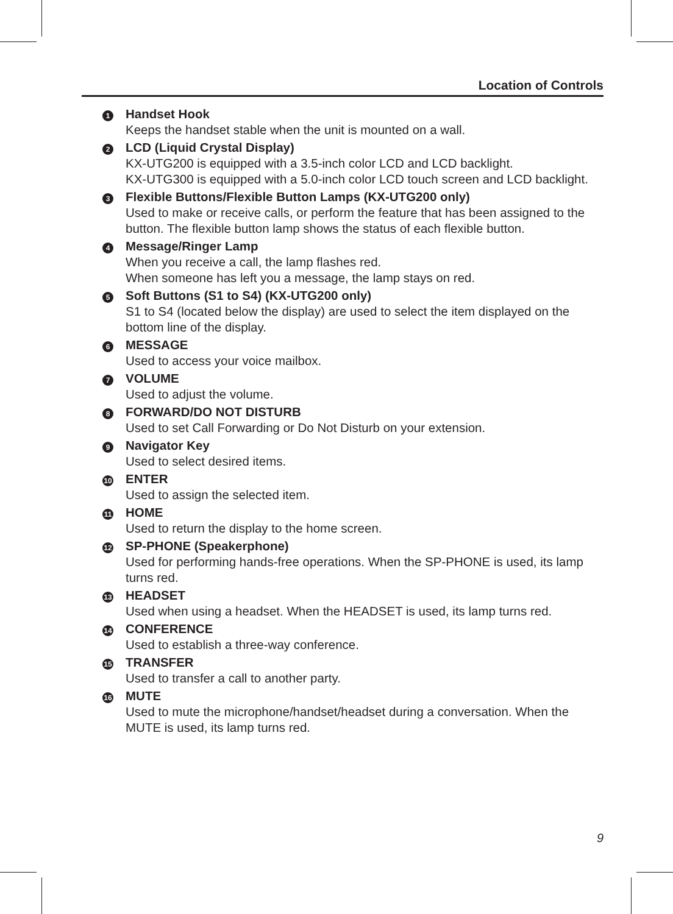Location of Controls
1
Handset Hook
Keeps the handset stable when the unit is mounted on a wall.
2
LCD (Liquid Crystal Display)
KX-UTG200 is equipped with a 3.5-inch color LCD and LCD backlight.
KX-UTG300 is equipped with a 5.0-inch color LCD touch screen and LCD backlight.
3
Flexible Buttons/Flexible Button Lamps (KX-UTG200 only)
Used to make or receive calls, or perform the feature that has been assigned to the button. The flexible button lamp shows the status of each flexible button.
4
Message/Ringer Lamp
When you receive a call, the lamp flashes red.
When someone has left you a message, the lamp stays on red.
5
Soft Buttons (S1 to S4) (KX-UTG200 only)
S1 to S4 (located below the display) are used to select the item displayed on the bottom line of the display.
6
MESSAGE
Used to access your voice mailbox.
7
VOLUME
Used to adjust the volume.
8
FORWARD/DO NOT DISTURB
Used to set Call Forwarding or Do Not Disturb on your extension.
9
Navigator Key
Used to select desired items.
10
ENTER
Used to assign the selected item.
11
HOME
Used to return the display to the home screen.
12
SP-PHONE (Speakerphone)
Used for performing hands-free operations. When the SP-PHONE is used, its lamp turns red.
13
HEADSET
Used when using a headset. When the HEADSET is used, its lamp turns red.
14
CONFERENCE
Used to establish a three-way conference.
15
TRANSFER
Used to transfer a call to another party.
16
MUTE
Used to mute the microphone/handset/headset during a conversation. When the MUTE is used, its lamp turns red.
9